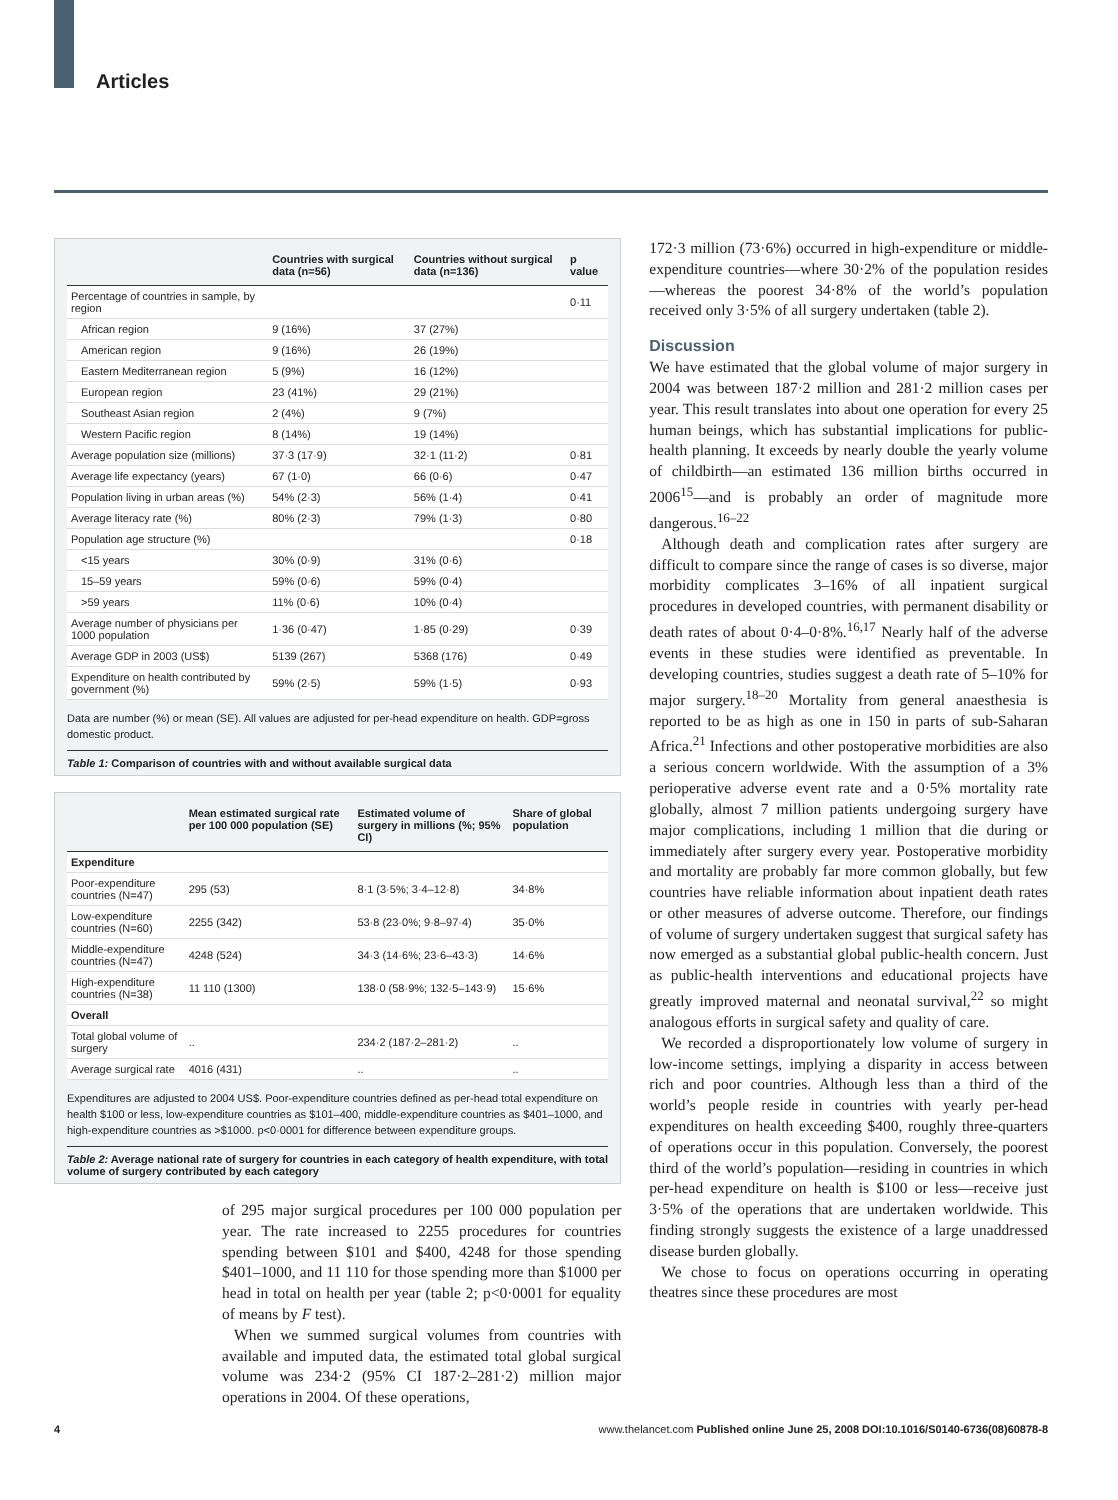Articles
| | Countries with surgical data (n=56) | Countries without surgical data (n=136) | p value |
| --- | --- | --- | --- |
| Percentage of countries in sample, by region | | | 0·11 |
| African region | 9 (16%) | 37 (27%) | |
| American region | 9 (16%) | 26 (19%) | |
| Eastern Mediterranean region | 5 (9%) | 16 (12%) | |
| European region | 23 (41%) | 29 (21%) | |
| Southeast Asian region | 2 (4%) | 9 (7%) | |
| Western Pacific region | 8 (14%) | 19 (14%) | |
| Average population size (millions) | 37·3 (17·9) | 32·1 (11·2) | 0·81 |
| Average life expectancy (years) | 67 (1·0) | 66 (0·6) | 0·47 |
| Population living in urban areas (%) | 54% (2·3) | 56% (1·4) | 0·41 |
| Average literacy rate (%) | 80% (2·3) | 79% (1·3) | 0·80 |
| Population age structure (%) | | | 0·18 |
| <15 years | 30% (0·9) | 31% (0·6) | |
| 15–59 years | 59% (0·6) | 59% (0·4) | |
| >59 years | 11% (0·6) | 10% (0·4) | |
| Average number of physicians per 1000 population | 1·36 (0·47) | 1·85 (0·29) | 0·39 |
| Average GDP in 2003 (US$) | 5139 (267) | 5368 (176) | 0·49 |
| Expenditure on health contributed by government (%) | 59% (2·5) | 59% (1·5) | 0·93 |
Data are number (%) or mean (SE). All values are adjusted for per-head expenditure on health. GDP=gross domestic product.
Table 1: Comparison of countries with and without available surgical data
| | Mean estimated surgical rate per 100 000 population (SE) | Estimated volume of surgery in millions (%; 95% CI) | Share of global population |
| --- | --- | --- | --- |
| Expenditure | | | |
| Poor-expenditure countries (N=47) | 295 (53) | 8·1 (3·5%; 3·4–12·8) | 34·8% |
| Low-expenditure countries (N=60) | 2255 (342) | 53·8 (23·0%; 9·8–97·4) | 35·0% |
| Middle-expenditure countries (N=47) | 4248 (524) | 34·3 (14·6%; 23·6–43·3) | 14·6% |
| High-expenditure countries (N=38) | 11 110 (1300) | 138·0 (58·9%; 132·5–143·9) | 15·6% |
| Overall | | | |
| Total global volume of surgery | .. | 234·2 (187·2–281·2) | .. |
| Average surgical rate | 4016 (431) | .. | .. |
Expenditures are adjusted to 2004 US$. Poor-expenditure countries defined as per-head total expenditure on health $100 or less, low-expenditure countries as $101–400, middle-expenditure countries as $401–1000, and high-expenditure countries as >$1000. p<0·0001 for difference between expenditure groups.
Table 2: Average national rate of surgery for countries in each category of health expenditure, with total volume of surgery contributed by each category
of 295 major surgical procedures per 100 000 population per year. The rate increased to 2255 procedures for countries spending between $101 and $400, 4248 for those spending $401–1000, and 11 110 for those spending more than $1000 per head in total on health per year (table 2; p<0·0001 for equality of means by F test).
When we summed surgical volumes from countries with available and imputed data, the estimated total global surgical volume was 234·2 (95% CI 187·2–281·2) million major operations in 2004. Of these operations,
172·3 million (73·6%) occurred in high-expenditure or middle-expenditure countries—where 30·2% of the population resides—whereas the poorest 34·8% of the world’s population received only 3·5% of all surgery undertaken (table 2).
Discussion
We have estimated that the global volume of major surgery in 2004 was between 187·2 million and 281·2 million cases per year. This result translates into about one operation for every 25 human beings, which has substantial implications for public-health planning. It exceeds by nearly double the yearly volume of childbirth—an estimated 136 million births occurred in 2006<sup>15</sup>—and is probably an order of magnitude more dangerous.<sup>16–22</sup>
Although death and complication rates after surgery are difficult to compare since the range of cases is so diverse, major morbidity complicates 3–16% of all inpatient surgical procedures in developed countries, with permanent disability or death rates of about 0·4–0·8%.<sup>16,17</sup> Nearly half of the adverse events in these studies were identified as preventable. In developing countries, studies suggest a death rate of 5–10% for major surgery.<sup>18–20</sup> Mortality from general anaesthesia is reported to be as high as one in 150 in parts of sub-Saharan Africa.<sup>21</sup> Infections and other postoperative morbidities are also a serious concern worldwide. With the assumption of a 3% perioperative adverse event rate and a 0·5% mortality rate globally, almost 7 million patients undergoing surgery have major complications, including 1 million that die during or immediately after surgery every year. Postoperative morbidity and mortality are probably far more common globally, but few countries have reliable information about inpatient death rates or other measures of adverse outcome. Therefore, our findings of volume of surgery undertaken suggest that surgical safety has now emerged as a substantial global public-health concern. Just as public-health interventions and educational projects have greatly improved maternal and neonatal survival,<sup>22</sup> so might analogous efforts in surgical safety and quality of care.
We recorded a disproportionately low volume of surgery in low-income settings, implying a disparity in access between rich and poor countries. Although less than a third of the world’s people reside in countries with yearly per-head expenditures on health exceeding $400, roughly three-quarters of operations occur in this population. Conversely, the poorest third of the world’s population—residing in countries in which per-head expenditure on health is $100 or less—receive just 3·5% of the operations that are undertaken worldwide. This finding strongly suggests the existence of a large unaddressed disease burden globally.
We chose to focus on operations occurring in operating theatres since these procedures are most
4 www.thelancet.com Published online June 25, 2008 DOI:10.1016/S0140-6736(08)60878-8